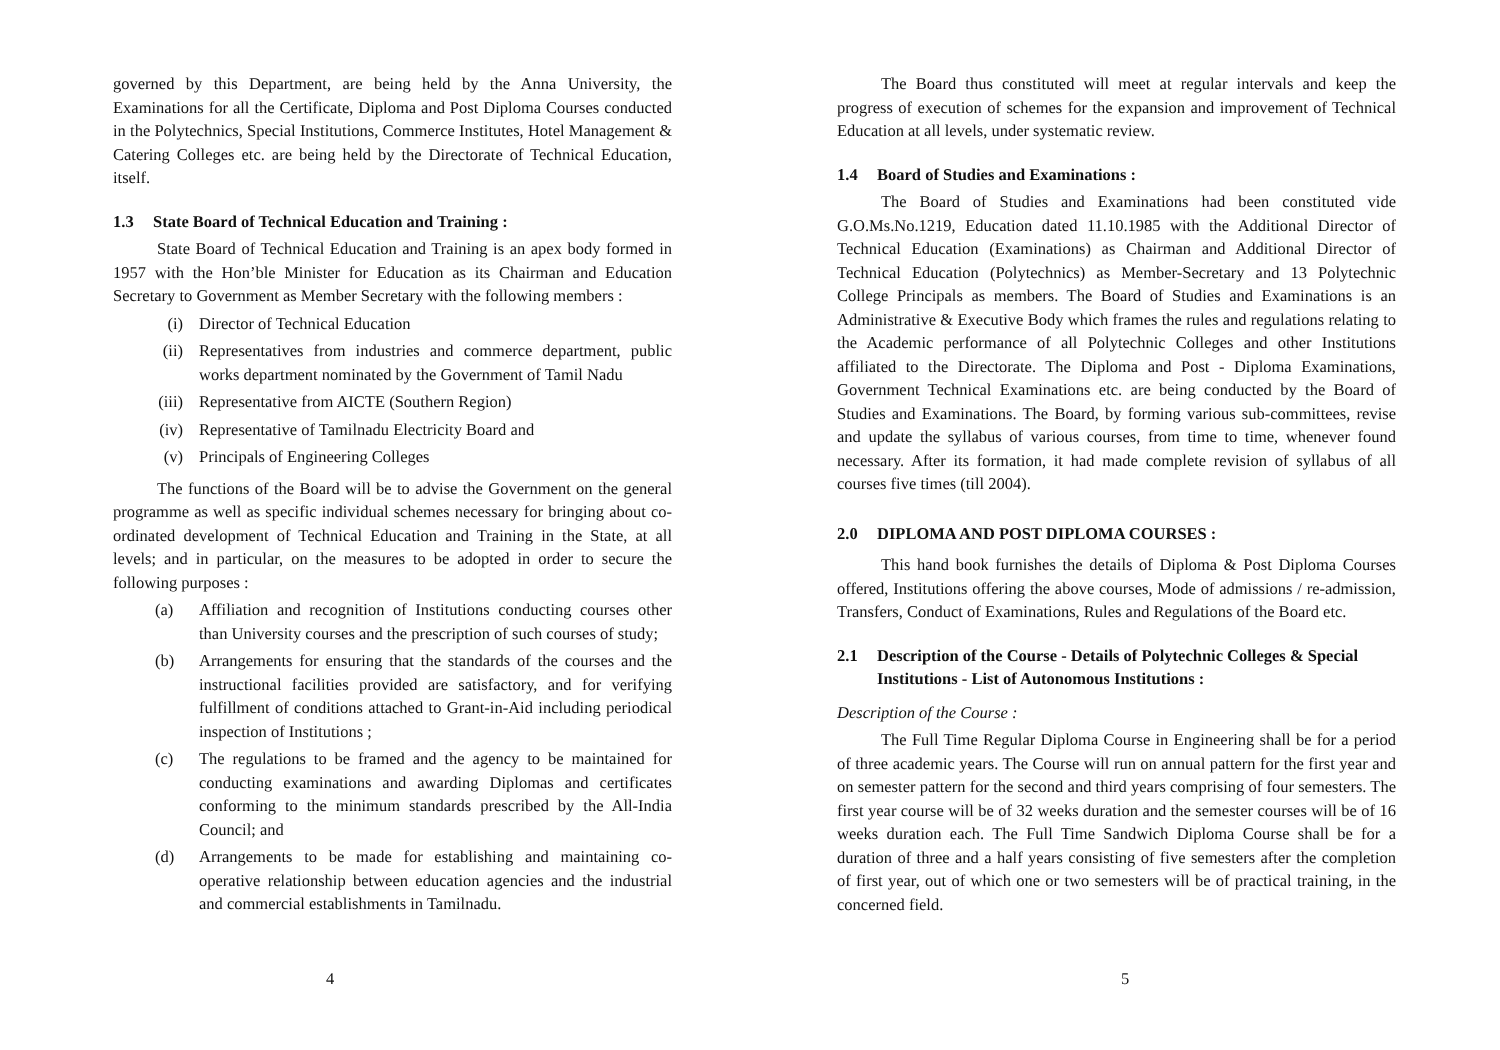governed by this Department, are being held by the Anna University, the Examinations for all the Certificate, Diploma and Post Diploma Courses conducted in the Polytechnics, Special Institutions, Commerce Institutes, Hotel Management & Catering Colleges etc. are being held by the Directorate of Technical Education, itself.
1.3 State Board of Technical Education and Training :
State Board of Technical Education and Training is an apex body formed in 1957 with the Hon’ble Minister for Education as its Chairman and Education Secretary to Government as Member Secretary with the following members :
(i) Director of Technical Education
(ii) Representatives from industries and commerce department, public works department nominated by the Government of Tamil Nadu
(iii) Representative from AICTE (Southern Region)
(iv) Representative of Tamilnadu Electricity Board and
(v) Principals of Engineering Colleges
The functions of the Board will be to advise the Government on the general programme as well as specific individual schemes necessary for bringing about co-ordinated development of Technical Education and Training in the State, at all levels; and in particular, on the measures to be adopted in order to secure the following purposes :
(a) Affiliation and recognition of Institutions conducting courses other than University courses and the prescription of such courses of study;
(b) Arrangements for ensuring that the standards of the courses and the instructional facilities provided are satisfactory, and for verifying fulfillment of conditions attached to Grant-in-Aid including periodical inspection of Institutions ;
(c) The regulations to be framed and the agency to be maintained for conducting examinations and awarding Diplomas and certificates conforming to the minimum standards prescribed by the All-India Council; and
(d) Arrangements to be made for establishing and maintaining co-operative relationship between education agencies and the industrial and commercial establishments in Tamilnadu.
4
The Board thus constituted will meet at regular intervals and keep the progress of execution of schemes for the expansion and improvement of Technical Education at all levels, under systematic review.
1.4 Board of Studies and Examinations :
The Board of Studies and Examinations had been constituted vide G.O.Ms.No.1219, Education dated 11.10.1985 with the Additional Director of Technical Education (Examinations) as Chairman and Additional Director of Technical Education (Polytechnics) as Member-Secretary and 13 Polytechnic College Principals as members. The Board of Studies and Examinations is an Administrative & Executive Body which frames the rules and regulations relating to the Academic performance of all Polytechnic Colleges and other Institutions affiliated to the Directorate. The Diploma and Post - Diploma Examinations, Government Technical Examinations etc. are being conducted by the Board of Studies and Examinations. The Board, by forming various sub-committees, revise and update the syllabus of various courses, from time to time, whenever found necessary. After its formation, it had made complete revision of syllabus of all courses five times (till 2004).
2.0 DIPLOMA AND POST DIPLOMA COURSES :
This hand book furnishes the details of Diploma & Post Diploma Courses offered, Institutions offering the above courses, Mode of admissions / re-admission, Transfers, Conduct of Examinations, Rules and Regulations of the Board etc.
2.1 Description of the Course - Details of Polytechnic Colleges & Special Institutions - List of Autonomous Institutions :
Description of the Course :
The Full Time Regular Diploma Course in Engineering shall be for a period of three academic years. The Course will run on annual pattern for the first year and on semester pattern for the second and third years comprising of four semesters. The first year course will be of 32 weeks duration and the semester courses will be of 16 weeks duration each. The Full Time Sandwich Diploma Course shall be for a duration of three and a half years consisting of five semesters after the completion of first year, out of which one or two semesters will be of practical training, in the concerned field.
5